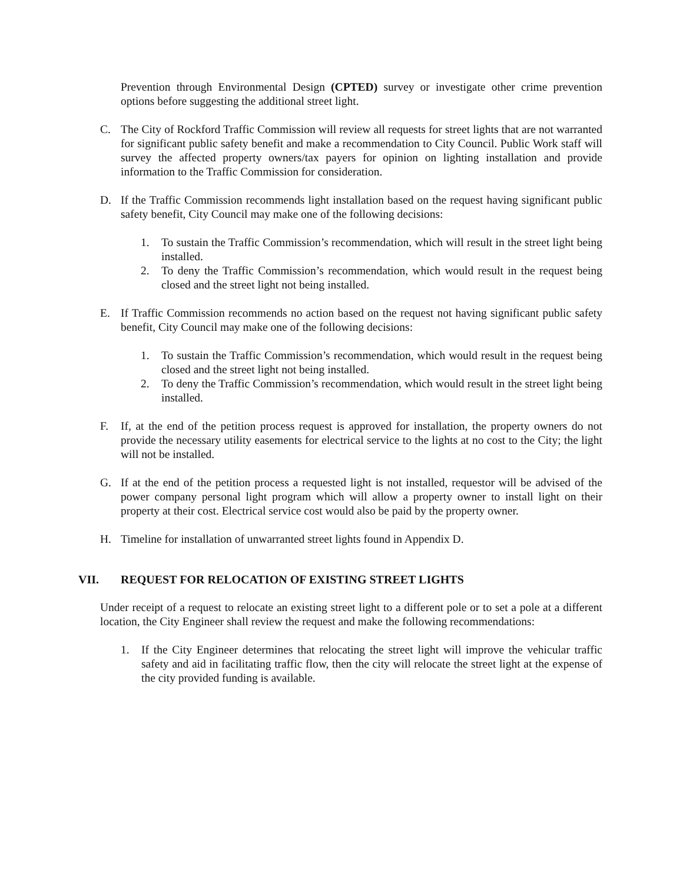Prevention through Environmental Design (CPTED) survey or investigate other crime prevention options before suggesting the additional street light.
C. The City of Rockford Traffic Commission will review all requests for street lights that are not warranted for significant public safety benefit and make a recommendation to City Council. Public Work staff will survey the affected property owners/tax payers for opinion on lighting installation and provide information to the Traffic Commission for consideration.
D. If the Traffic Commission recommends light installation based on the request having significant public safety benefit, City Council may make one of the following decisions:
1. To sustain the Traffic Commission’s recommendation, which will result in the street light being installed.
2. To deny the Traffic Commission’s recommendation, which would result in the request being closed and the street light not being installed.
E. If Traffic Commission recommends no action based on the request not having significant public safety benefit, City Council may make one of the following decisions:
1. To sustain the Traffic Commission’s recommendation, which would result in the request being closed and the street light not being installed.
2. To deny the Traffic Commission’s recommendation, which would result in the street light being installed.
F. If, at the end of the petition process request is approved for installation, the property owners do not provide the necessary utility easements for electrical service to the lights at no cost to the City; the light will not be installed.
G. If at the end of the petition process a requested light is not installed, requestor will be advised of the power company personal light program which will allow a property owner to install light on their property at their cost. Electrical service cost would also be paid by the property owner.
H. Timeline for installation of unwarranted street lights found in Appendix D.
VII. REQUEST FOR RELOCATION OF EXISTING STREET LIGHTS
Under receipt of a request to relocate an existing street light to a different pole or to set a pole at a different location, the City Engineer shall review the request and make the following recommendations:
1. If the City Engineer determines that relocating the street light will improve the vehicular traffic safety and aid in facilitating traffic flow, then the city will relocate the street light at the expense of the city provided funding is available.